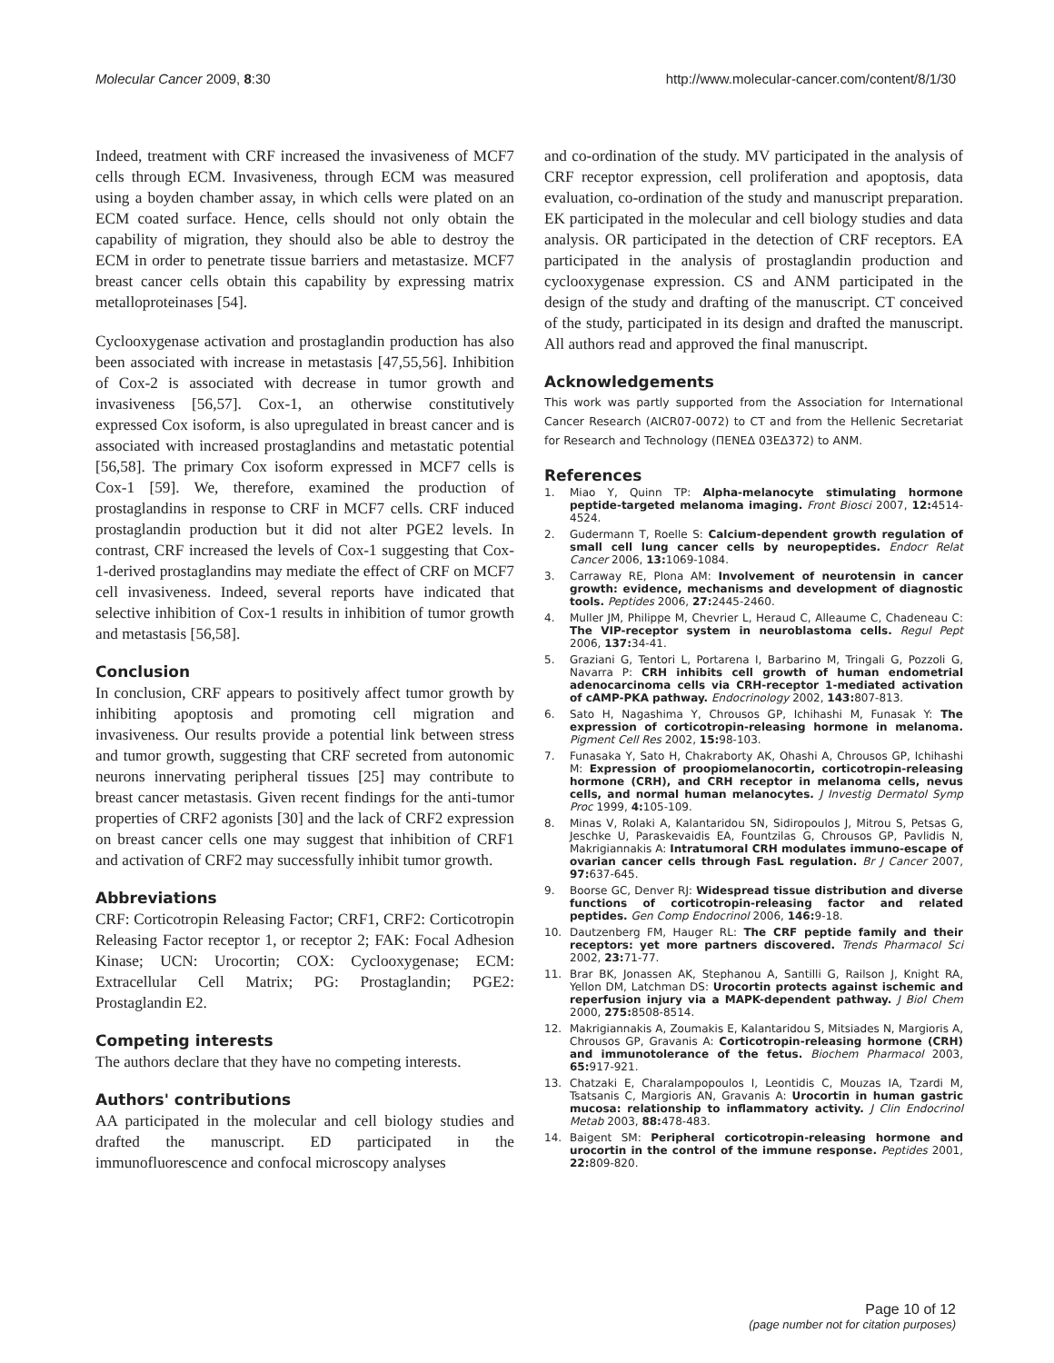Molecular Cancer 2009, 8:30 http://www.molecular-cancer.com/content/8/1/30
Indeed, treatment with CRF increased the invasiveness of MCF7 cells through ECM. Invasiveness, through ECM was measured using a boyden chamber assay, in which cells were plated on an ECM coated surface. Hence, cells should not only obtain the capability of migration, they should also be able to destroy the ECM in order to penetrate tissue barriers and metastasize. MCF7 breast cancer cells obtain this capability by expressing matrix metalloproteinases [54].
Cyclooxygenase activation and prostaglandin production has also been associated with increase in metastasis [47,55,56]. Inhibition of Cox-2 is associated with decrease in tumor growth and invasiveness [56,57]. Cox-1, an otherwise constitutively expressed Cox isoform, is also upregulated in breast cancer and is associated with increased prostaglandins and metastatic potential [56,58]. The primary Cox isoform expressed in MCF7 cells is Cox-1 [59]. We, therefore, examined the production of prostaglandins in response to CRF in MCF7 cells. CRF induced prostaglandin production but it did not alter PGE2 levels. In contrast, CRF increased the levels of Cox-1 suggesting that Cox-1-derived prostaglandins may mediate the effect of CRF on MCF7 cell invasiveness. Indeed, several reports have indicated that selective inhibition of Cox-1 results in inhibition of tumor growth and metastasis [56,58].
Conclusion
In conclusion, CRF appears to positively affect tumor growth by inhibiting apoptosis and promoting cell migration and invasiveness. Our results provide a potential link between stress and tumor growth, suggesting that CRF secreted from autonomic neurons innervating peripheral tissues [25] may contribute to breast cancer metastasis. Given recent findings for the anti-tumor properties of CRF2 agonists [30] and the lack of CRF2 expression on breast cancer cells one may suggest that inhibition of CRF1 and activation of CRF2 may successfully inhibit tumor growth.
Abbreviations
CRF: Corticotropin Releasing Factor; CRF1, CRF2: Corticotropin Releasing Factor receptor 1, or receptor 2; FAK: Focal Adhesion Kinase; UCN: Urocortin; COX: Cyclooxygenase; ECM: Extracellular Cell Matrix; PG: Prostaglandin; PGE2: Prostaglandin E2.
Competing interests
The authors declare that they have no competing interests.
Authors' contributions
AA participated in the molecular and cell biology studies and drafted the manuscript. ED participated in the immunofluorescence and confocal microscopy analyses
and co-ordination of the study. MV participated in the analysis of CRF receptor expression, cell proliferation and apoptosis, data evaluation, co-ordination of the study and manuscript preparation. EK participated in the molecular and cell biology studies and data analysis. OR participated in the detection of CRF receptors. EA participated in the analysis of prostaglandin production and cyclooxygenase expression. CS and ANM participated in the design of the study and drafting of the manuscript. CT conceived of the study, participated in its design and drafted the manuscript. All authors read and approved the final manuscript.
Acknowledgements
This work was partly supported from the Association for International Cancer Research (AICR07-0072) to CT and from the Hellenic Secretariat for Research and Technology (ΠΕΝΕΔ 03ΕΔ372) to ANM.
References
1. Miao Y, Quinn TP: Alpha-melanocyte stimulating hormone peptide-targeted melanoma imaging. Front Biosci 2007, 12: 4514-4524.
2. Gudermann T, Roelle S: Calcium-dependent growth regulation of small cell lung cancer cells by neuropeptides. Endocr Relat Cancer 2006, 13: 1069-1084.
3. Carraway RE, Plona AM: Involvement of neurotensin in cancer growth: evidence, mechanisms and development of diagnostic tools. Peptides 2006, 27: 2445-2460.
4. Muller JM, Philippe M, Chevrier L, Heraud C, Alleaume C, Chadeneau C: The VIP-receptor system in neuroblastoma cells. Regul Pept 2006, 137: 34-41.
5. Graziani G, Tentori L, Portarena I, Barbarino M, Tringali G, Pozzoli G, Navarra P: CRH inhibits cell growth of human endometrial adenocarcinoma cells via CRH-receptor 1-mediated activation of cAMP-PKA pathway. Endocrinology 2002, 143: 807-813.
6. Sato H, Nagashima Y, Chrousos GP, Ichihashi M, Funasak Y: The expression of corticotropin-releasing hormone in melanoma. Pigment Cell Res 2002, 15: 98-103.
7. Funasaka Y, Sato H, Chakraborty AK, Ohashi A, Chrousos GP, Ichihashi M: Expression of proopiomelanocortin, corticotropin-releasing hormone (CRH), and CRH receptor in melanoma cells, nevus cells, and normal human melanocytes. J Investig Dermatol Symp Proc 1999, 4: 105-109.
8. Minas V, Rolaki A, Kalantaridou SN, Sidiropoulos J, Mitrou S, Petsas G, Jeschke U, Paraskevaidis EA, Fountzilas G, Chrousos GP, Pavlidis N, Makrigiannakis A: Intratumoral CRH modulates immuno-escape of ovarian cancer cells through FasL regulation. Br J Cancer 2007, 97: 637-645.
9. Boorse GC, Denver RJ: Widespread tissue distribution and diverse functions of corticotropin-releasing factor and related peptides. Gen Comp Endocrinol 2006, 146: 9-18.
10. Dautzenberg FM, Hauger RL: The CRF peptide family and their receptors: yet more partners discovered. Trends Pharmacol Sci 2002, 23: 71-77.
11. Brar BK, Jonassen AK, Stephanou A, Santilli G, Railson J, Knight RA, Yellon DM, Latchman DS: Urocortin protects against ischemic and reperfusion injury via a MAPK-dependent pathway. J Biol Chem 2000, 275: 8508-8514.
12. Makrigiannakis A, Zoumakis E, Kalantaridou S, Mitsiades N, Margioris A, Chrousos GP, Gravanis A: Corticotropin-releasing hormone (CRH) and immunotolerance of the fetus. Biochem Pharmacol 2003, 65: 917-921.
13. Chatzaki E, Charalampopoulos I, Leontidis C, Mouzas IA, Tzardi M, Tsatsanis C, Margioris AN, Gravanis A: Urocortin in human gastric mucosa: relationship to inflammatory activity. J Clin Endocrinol Metab 2003, 88: 478-483.
14. Baigent SM: Peripheral corticotropin-releasing hormone and urocortin in the control of the immune response. Peptides 2001, 22: 809-820.
Page 10 of 12
(page number not for citation purposes)